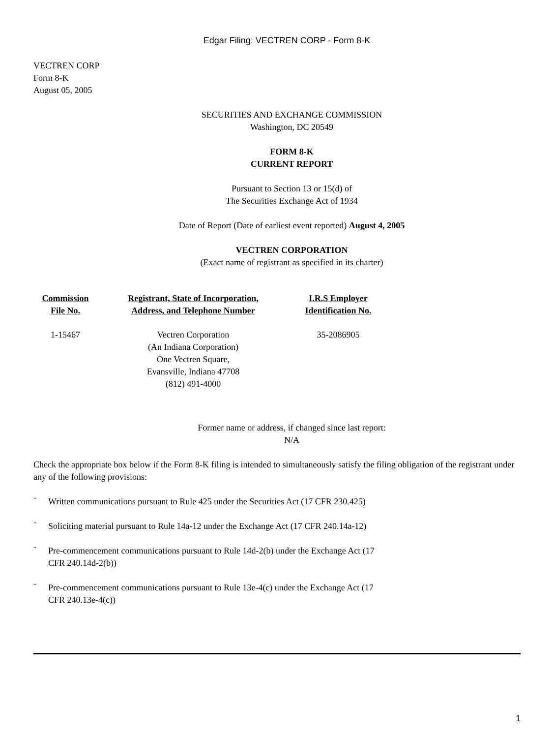Edgar Filing: VECTREN CORP - Form 8-K
VECTREN CORP
Form 8-K
August 05, 2005
SECURITIES AND EXCHANGE COMMISSION
Washington, DC 20549
FORM 8-K
CURRENT REPORT
Pursuant to Section 13 or 15(d) of
The Securities Exchange Act of 1934
Date of Report (Date of earliest event reported) August 4, 2005
VECTREN CORPORATION
(Exact name of registrant as specified in its charter)
| Commission File No. | Registrant, State of Incorporation, Address, and Telephone Number | I.R.S Employer Identification No. |
| --- | --- | --- |
| 1-15467 | Vectren Corporation (An Indiana Corporation) One Vectren Square, Evansville, Indiana 47708 (812) 491-4000 | 35-2086905 |
Former name or address, if changed since last report:
N/A
Check the appropriate box below if the Form 8-K filing is intended to simultaneously satisfy the filing obligation of the registrant under any of the following provisions:
¨
Written communications pursuant to Rule 425 under the Securities Act (17 CFR 230.425)
¨
Soliciting material pursuant to Rule 14a-12 under the Exchange Act (17 CFR 240.14a-12)
¨
Pre-commencement communications pursuant to Rule 14d-2(b) under the Exchange Act (17
CFR 240.14d-2(b))
¨
Pre-commencement communications pursuant to Rule 13e-4(c) under the Exchange Act (17
CFR 240.13e-4(c))
1